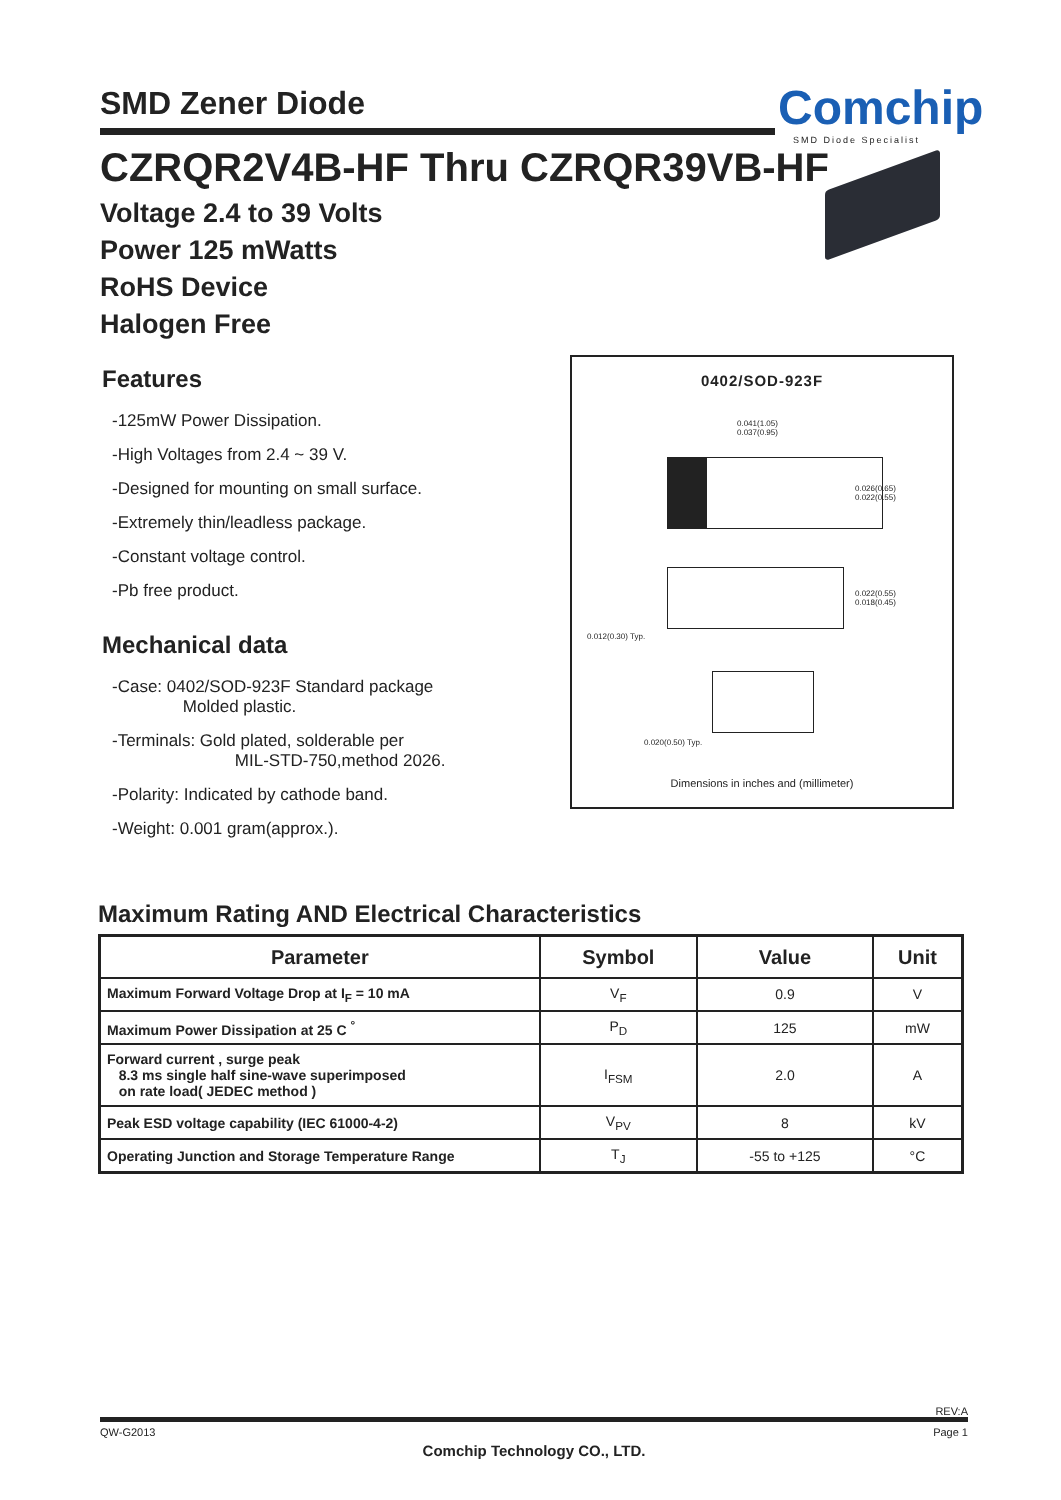SMD Zener Diode Comchip
SMD Diode Specialist
CZRQR2V4B-HF Thru CZRQR39VB-HF
Voltage 2.4 to 39 Volts
Power 125 mWatts
RoHS Device
Halogen Free
Features
-125mW Power Dissipation.
-High Voltages from 2.4 ~ 39 V.
-Designed for mounting on small surface.
-Extremely thin/leadless package.
-Constant voltage control.
-Pb free product.
Mechanical data
-Case: 0402/SOD-923F Standard package
Molded plastic.
-Terminals: Gold plated, solderable per
MIL-STD-750,method 2026.
-Polarity: Indicated by cathode band.
-Weight: 0.001 gram(approx.).
0402/SOD-923F
0.041(1.05)
0.037(0.95)
0.026(0.65)
0.022(0.55)
0.022(0.55)
0.018(0.45)
0.012(0.30) Typ.
0.020(0.50) Typ.
Dimensions in inches and (millimeter)
Maximum Rating AND Electrical Characteristics
| Parameter | Symbol | Value | Unit |
| --- | --- | --- | --- |
| Maximum Forward Voltage Drop at I<sub>F</sub> = 10 mA | V<sub>F</sub> | 0.9 | V |
| Maximum Power Dissipation at 25 C <sup>°</sup> | P<sub>D</sub> | 125 | mW |
| Forward current , surge peak 8.3 ms single half sine-wave superimposed on rate load( JEDEC method ) | I<sub>FSM</sub> | 2.0 | A |
| Peak ESD voltage capability (IEC 61000-4-2) | V<sub>PV</sub> | 8 | kV |
| Operating Junction and Storage Temperature Range | T<sub>J</sub> | -55 to +125 | °C |
REV:A
QW-G2013 Page 1
Comchip Technology CO., LTD.